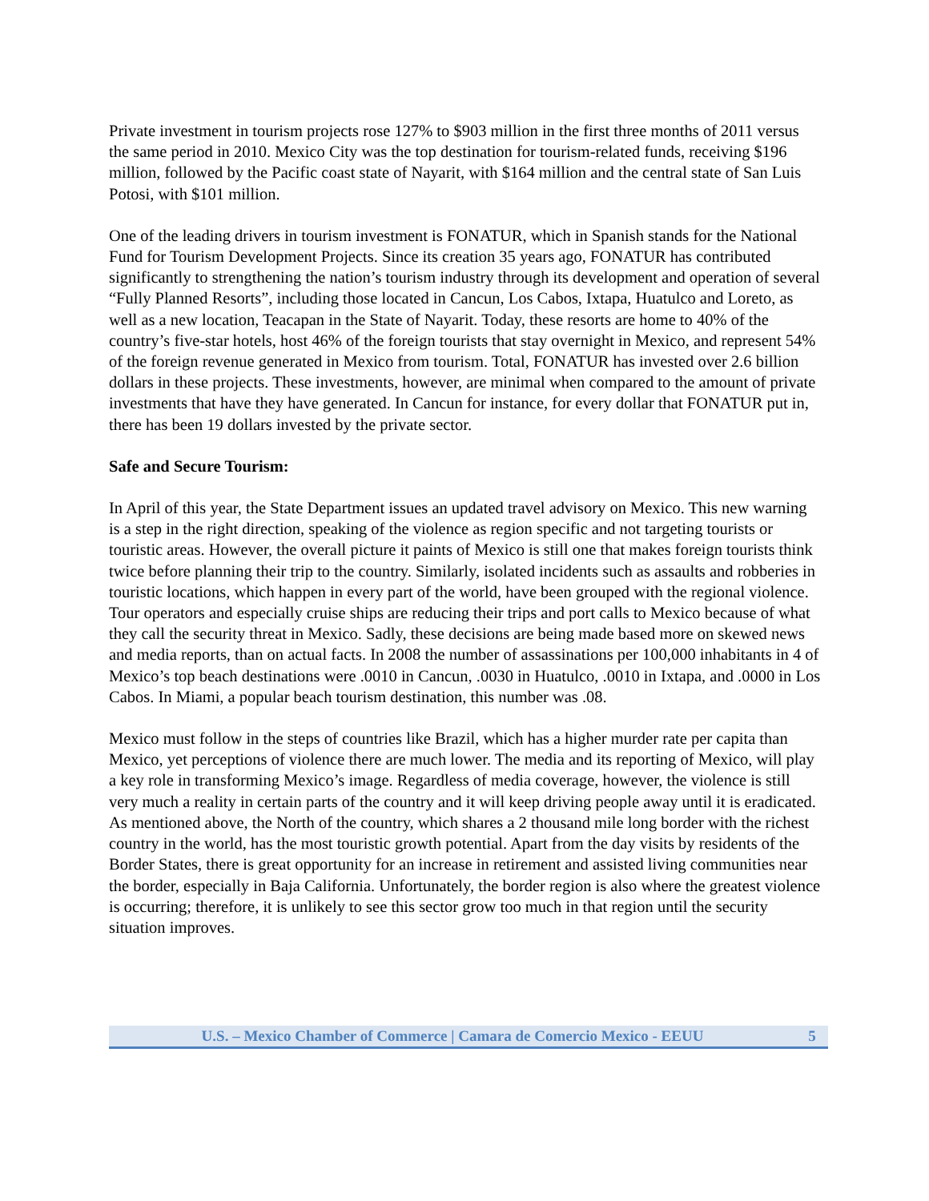Private investment in tourism projects rose 127% to $903 million in the first three months of 2011 versus the same period in 2010. Mexico City was the top destination for tourism-related funds, receiving $196 million, followed by the Pacific coast state of Nayarit, with $164 million and the central state of San Luis Potosi, with $101 million.
One of the leading drivers in tourism investment is FONATUR, which in Spanish stands for the National Fund for Tourism Development Projects. Since its creation 35 years ago, FONATUR has contributed significantly to strengthening the nation’s tourism industry through its development and operation of several “Fully Planned Resorts”, including those located in Cancun, Los Cabos, Ixtapa, Huatulco and Loreto, as well as a new location, Teacapan in the State of Nayarit. Today, these resorts are home to 40% of the country’s five-star hotels, host 46% of the foreign tourists that stay overnight in Mexico, and represent 54% of the foreign revenue generated in Mexico from tourism. Total, FONATUR has invested over 2.6 billion dollars in these projects. These investments, however, are minimal when compared to the amount of private investments that have they have generated. In Cancun for instance, for every dollar that FONATUR put in, there has been 19 dollars invested by the private sector.
Safe and Secure Tourism:
In April of this year, the State Department issues an updated travel advisory on Mexico. This new warning is a step in the right direction, speaking of the violence as region specific and not targeting tourists or touristic areas. However, the overall picture it paints of Mexico is still one that makes foreign tourists think twice before planning their trip to the country. Similarly, isolated incidents such as assaults and robberies in touristic locations, which happen in every part of the world, have been grouped with the regional violence. Tour operators and especially cruise ships are reducing their trips and port calls to Mexico because of what they call the security threat in Mexico. Sadly, these decisions are being made based more on skewed news and media reports, than on actual facts. In 2008 the number of assassinations per 100,000 inhabitants in 4 of Mexico’s top beach destinations were .0010 in Cancun, .0030 in Huatulco, .0010 in Ixtapa, and .0000 in Los Cabos. In Miami, a popular beach tourism destination, this number was .08.
Mexico must follow in the steps of countries like Brazil, which has a higher murder rate per capita than Mexico, yet perceptions of violence there are much lower. The media and its reporting of Mexico, will play a key role in transforming Mexico’s image. Regardless of media coverage, however, the violence is still very much a reality in certain parts of the country and it will keep driving people away until it is eradicated. As mentioned above, the North of the country, which shares a 2 thousand mile long border with the richest country in the world, has the most touristic growth potential. Apart from the day visits by residents of the Border States, there is great opportunity for an increase in retirement and assisted living communities near the border, especially in Baja California. Unfortunately, the border region is also where the greatest violence is occurring; therefore, it is unlikely to see this sector grow too much in that region until the security situation improves.
U.S. – Mexico Chamber of Commerce | Camara de Comercio Mexico - EEUU 5